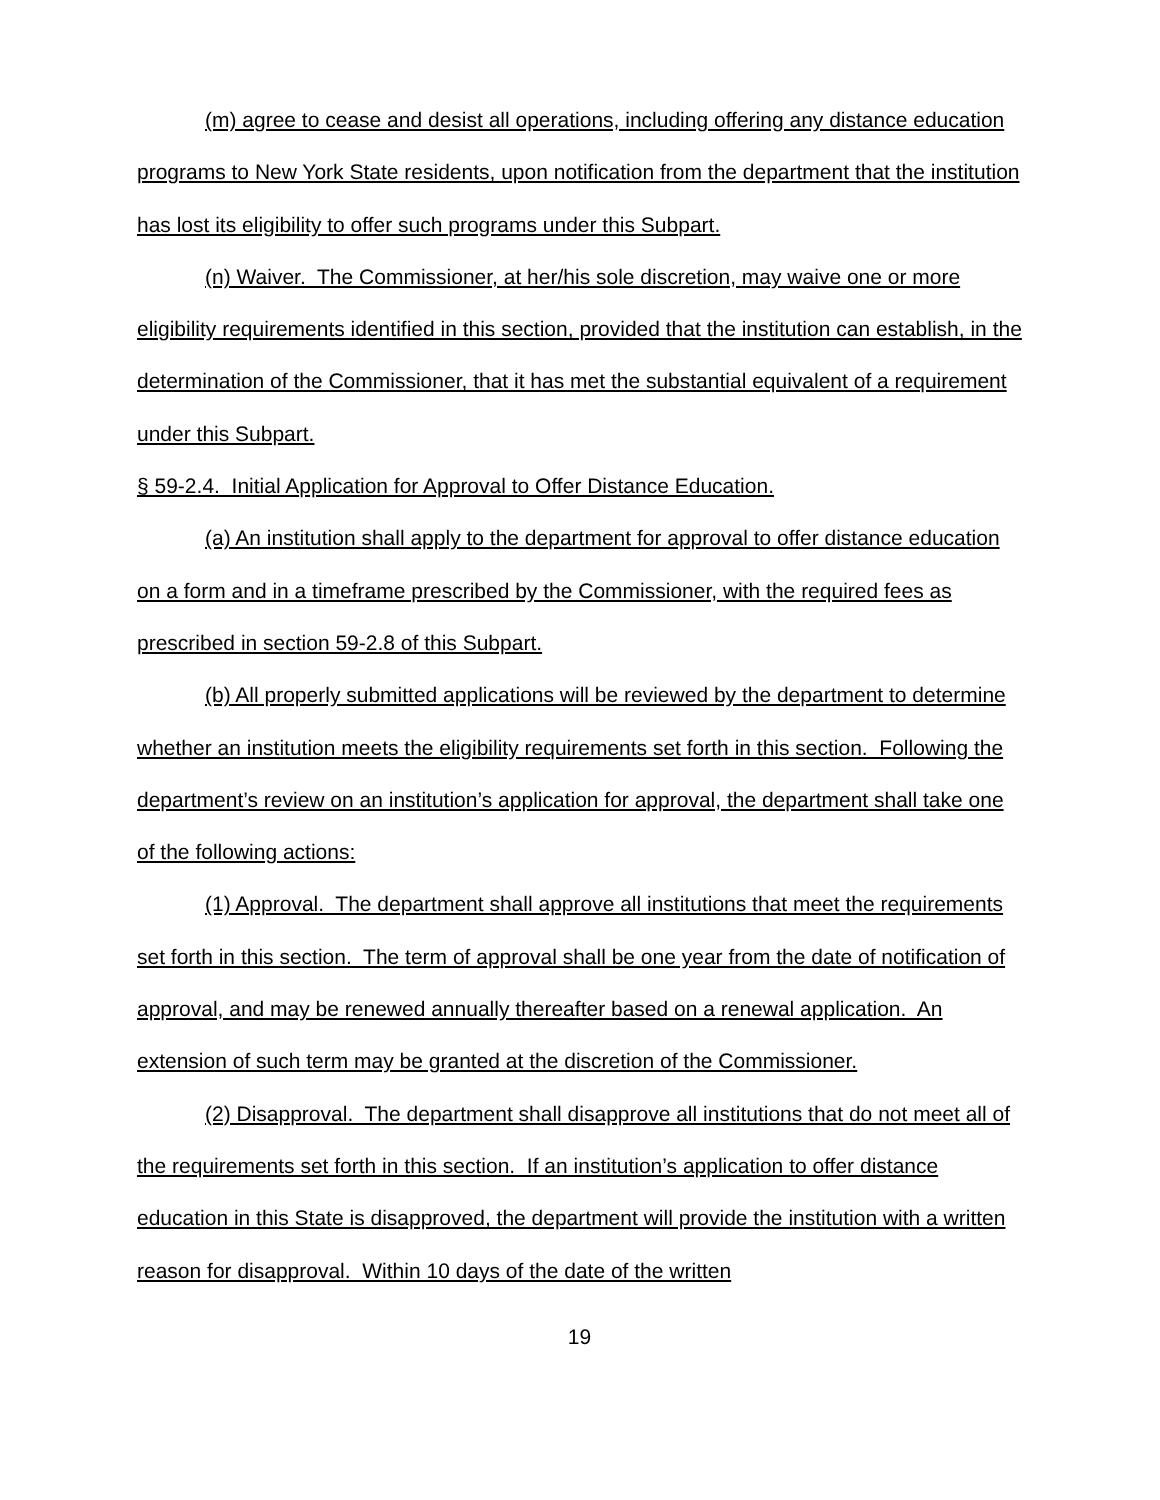(m) agree to cease and desist all operations, including offering any distance education programs to New York State residents, upon notification from the department that the institution has lost its eligibility to offer such programs under this Subpart.
(n) Waiver. The Commissioner, at her/his sole discretion, may waive one or more eligibility requirements identified in this section, provided that the institution can establish, in the determination of the Commissioner, that it has met the substantial equivalent of a requirement under this Subpart.
§ 59-2.4. Initial Application for Approval to Offer Distance Education.
(a) An institution shall apply to the department for approval to offer distance education on a form and in a timeframe prescribed by the Commissioner, with the required fees as prescribed in section 59-2.8 of this Subpart.
(b) All properly submitted applications will be reviewed by the department to determine whether an institution meets the eligibility requirements set forth in this section. Following the department’s review on an institution’s application for approval, the department shall take one of the following actions:
(1) Approval. The department shall approve all institutions that meet the requirements set forth in this section. The term of approval shall be one year from the date of notification of approval, and may be renewed annually thereafter based on a renewal application. An extension of such term may be granted at the discretion of the Commissioner.
(2) Disapproval. The department shall disapprove all institutions that do not meet all of the requirements set forth in this section. If an institution’s application to offer distance education in this State is disapproved, the department will provide the institution with a written reason for disapproval. Within 10 days of the date of the written
19